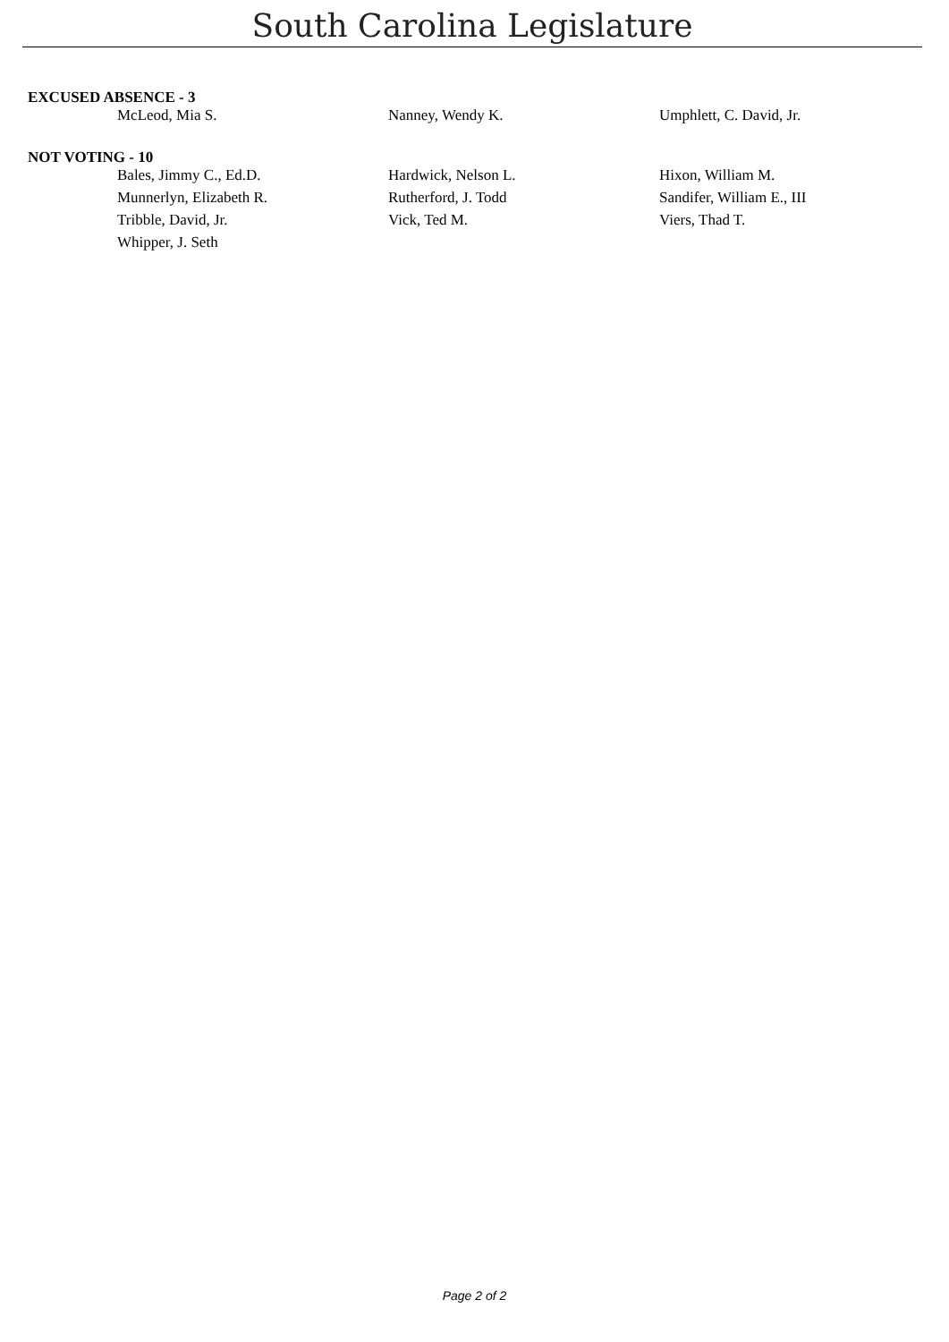South Carolina Legislature
EXCUSED ABSENCE - 3
| McLeod, Mia S. | Nanney, Wendy K. | Umphlett, C. David, Jr. |
NOT VOTING - 10
| Bales, Jimmy C., Ed.D. | Hardwick, Nelson L. | Hixon, William M. |
| Munnerlyn, Elizabeth R. | Rutherford, J. Todd | Sandifer, William E., III |
| Tribble, David, Jr. | Vick, Ted M. | Viers, Thad T. |
| Whipper, J. Seth | | |
Page 2 of 2